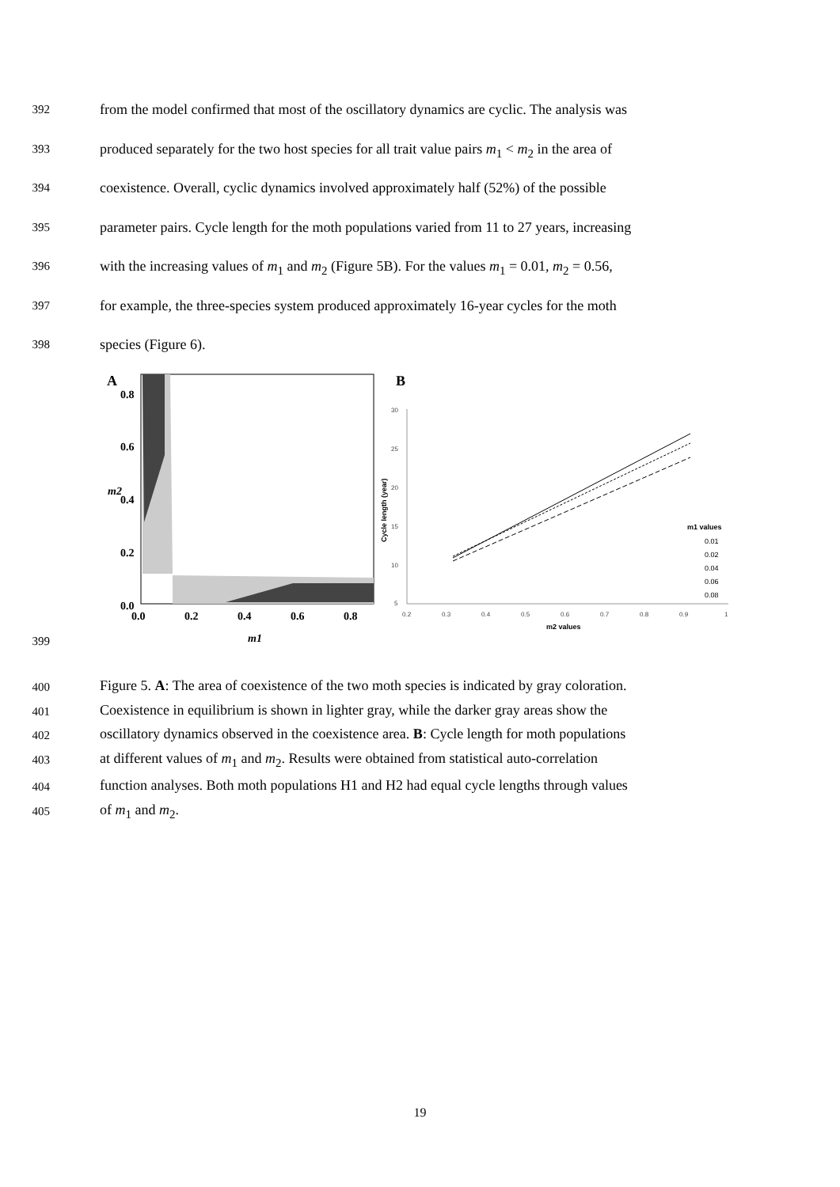392 from the model confirmed that most of the oscillatory dynamics are cyclic. The analysis was
393 produced separately for the two host species for all trait value pairs m<sub>1</sub> < m<sub>2</sub> in the area of
394 coexistence. Overall, cyclic dynamics involved approximately half (52%) of the possible
395 parameter pairs. Cycle length for the moth populations varied from 11 to 27 years, increasing
396 with the increasing values of m<sub>1</sub> and m<sub>2</sub> (Figure 5B). For the values m<sub>1</sub> = 0.01, m<sub>2</sub> = 0.56,
397 for example, the three-species system produced approximately 16-year cycles for the moth
398 species (Figure 6).
A
0.8
0.6
0.4
0.2
0.0
0.0
0.2
0.4
0.6
0.8
m2
m1
B
30
25
20
15
10
5
0.2
0.3
0.4
0.5
0.6
0.7
0.8
0.9
1
Cycle length (year)
m2 values
m1 values
0.01
0.02
0.04
0.06
0.08
399
400 Figure 5. A: The area of coexistence of the two moth species is indicated by gray coloration.
401 Coexistence in equilibrium is shown in lighter gray, while the darker gray areas show the
402 oscillatory dynamics observed in the coexistence area. B: Cycle length for moth populations
403 at different values of m<sub>1</sub> and m<sub>2</sub>. Results were obtained from statistical auto-correlation
404 function analyses. Both moth populations H1 and H2 had equal cycle lengths through values
405 of m<sub>1</sub> and m<sub>2</sub>.
19